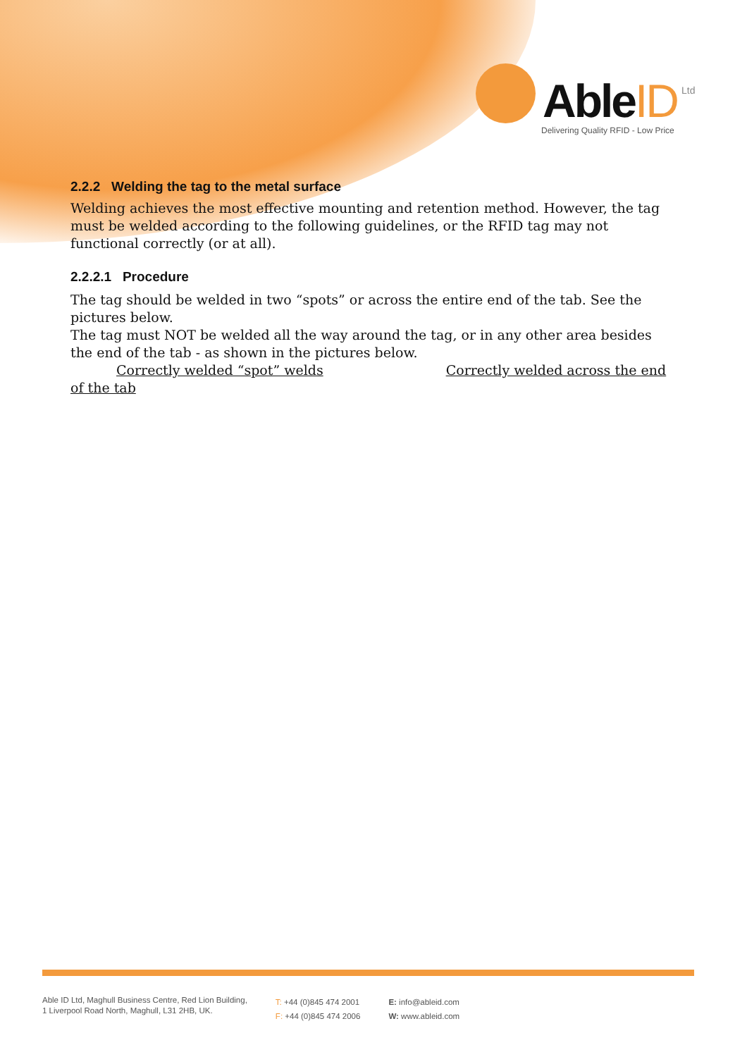AbleID Ltd
Delivering Quality RFID - Low Price
2.2.2 Welding the tag to the metal surface
Welding achieves the most effective mounting and retention method. However, the tag must be welded according to the following guidelines, or the RFID tag may not functional correctly (or at all).
2.2.2.1 Procedure
The tag should be welded in two “spots” or across the entire end of the tab. See the pictures below.
The tag must NOT be welded all the way around the tag, or in any other area besides the end of the tab - as shown in the pictures below.
Correctly welded “spot” welds Correctly welded across the end of the tab
Able ID Ltd, Maghull Business Centre, Red Lion Building,
1 Liverpool Road North, Maghull, L31 2HB, UK.
T: +44 (0)845 474 2001
F: +44 (0)845 474 2006
E: info@ableid.com
W: www.ableid.com